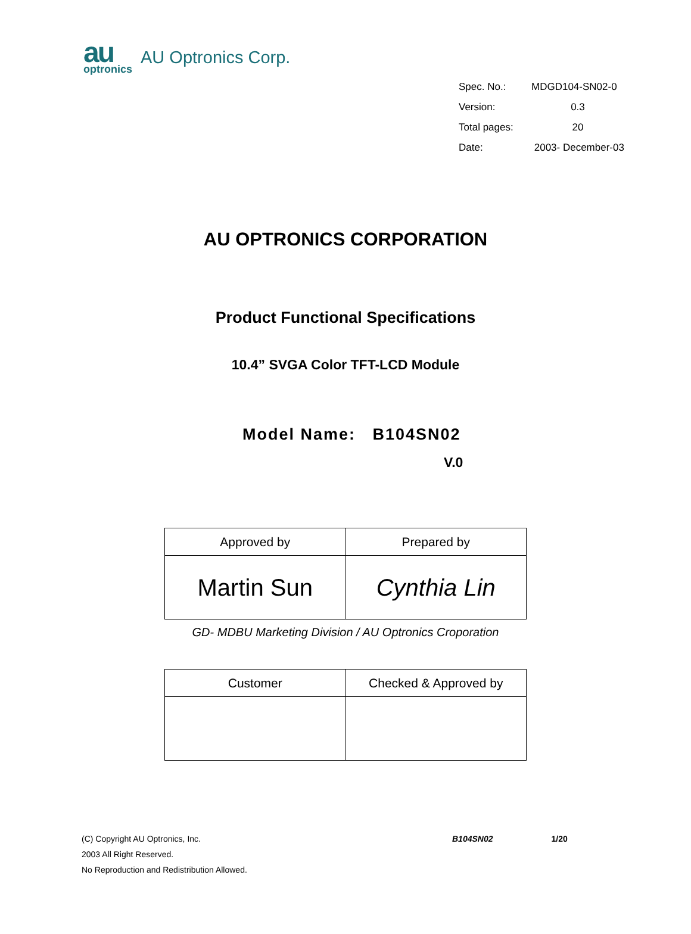au
optronics
AU Optronics Corp.
| Spec. No.: | MDGD104-SN02-0 |
| Version: | 0.3 |
| Total pages: | 20 |
| Date: | 2003- December-03 |
AU OPTRONICS CORPORATION
Product Functional Specifications
10.4” SVGA Color TFT-LCD Module
Model Name: B104SN02
V.0
| Approved by | Prepared by |
| Martin Sun | Cynthia Lin |
GD- MDBU Marketing Division / AU Optronics Croporation
| Customer | Checked & Approved by |
(C) Copyright AU Optronics, Inc. B104SN02 1/20
2003 All Right Reserved.
No Reproduction and Redistribution Allowed.